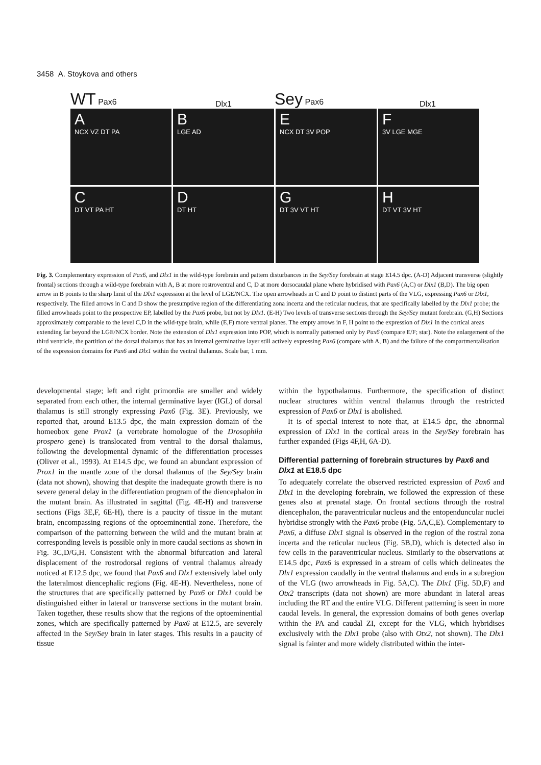3458 A. Stoykova and others
WT Pax6
Dlx1
Sey Pax6
Dlx1
A
NCX VZ DT PA
B
LGE AD
E
NCX DT 3V POP
F
3V LGE MGE
C
DT VT PA HT
D
DT HT
G
DT 3V VT HT
H
DT VT 3V HT
Fig. 3. Complementary expression of Pax6, and Dlx1 in the wild-type forebrain and pattern disturbances in the Sey/Sey forebrain at stage E14.5 dpc. (A-D) Adjacent transverse (slightly frontal) sections through a wild-type forebrain with A, B at more rostroventral and C, D at more dorsocaudal plane where hybridised with Pax6 (A,C) or Dlx1 (B,D). The big open arrow in B points to the sharp limit of the Dlx1 expression at the level of LGE/NCX. The open arrowheads in C and D point to distinct parts of the VLG, expressing Pax6 or Dlx1, respectively. The filled arrows in C and D show the presumptive region of the differentiating zona incerta and the reticular nucleus, that are specifically labelled by the Dlx1 probe; the filled arrowheads point to the prospective EP, labelled by the Pax6 probe, but not by Dlx1. (E-H) Two levels of transverse sections through the Sey/Sey mutant forebrain. (G,H) Sections approximately comparable to the level C,D in the wild-type brain, while (E,F) more ventral planes. The empty arrows in F, H point to the expression of Dlx1 in the cortical areas extending far beyond the LGE/NCX border. Note the extension of Dlx1 expression into POP, which is normally patterned only by Pax6 (compare E/F; star). Note the enlargement of the third ventricle, the partition of the dorsal thalamus that has an internal germinative layer still actively expressing Pax6 (compare with A, B) and the failure of the compartmentalisation of the expression domains for Pax6 and Dlx1 within the ventral thalamus. Scale bar, 1 mm.
developmental stage; left and right primordia are smaller and widely separated from each other, the internal germinative layer (IGL) of dorsal thalamus is still strongly expressing Pax6 (Fig. 3E). Previously, we reported that, around E13.5 dpc, the main expression domain of the homeobox gene Prox1 (a vertebrate homologue of the Drosophila prospero gene) is translocated from ventral to the dorsal thalamus, following the developmental dynamic of the differentiation processes (Oliver et al., 1993). At E14.5 dpc, we found an abundant expression of Prox1 in the mantle zone of the dorsal thalamus of the Sey/Sey brain (data not shown), showing that despite the inadequate growth there is no severe general delay in the differentiation program of the diencephalon in the mutant brain. As illustrated in sagittal (Fig. 4E-H) and transverse sections (Figs 3E,F, 6E-H), there is a paucity of tissue in the mutant brain, encompassing regions of the optoeminential zone. Therefore, the comparison of the patterning between the wild and the mutant brain at corresponding levels is possible only in more caudal sections as shown in Fig. 3C,D/G,H. Consistent with the abnormal bifurcation and lateral displacement of the rostrodorsal regions of ventral thalamus already noticed at E12.5 dpc, we found that Pax6 and Dlx1 extensively label only the lateralmost diencephalic regions (Fig. 4E-H). Nevertheless, none of the structures that are specifically patterned by Pax6 or Dlx1 could be distinguished either in lateral or transverse sections in the mutant brain. Taken together, these results show that the regions of the optoeminential zones, which are specifically patterned by Pax6 at E12.5, are severely affected in the Sey/Sey brain in later stages. This results in a paucity of tissue
within the hypothalamus. Furthermore, the specification of distinct nuclear structures within ventral thalamus through the restricted expression of Pax6 or Dlx1 is abolished.
It is of special interest to note that, at E14.5 dpc, the abnormal expression of Dlx1 in the cortical areas in the Sey/Sey forebrain has further expanded (Figs 4F,H, 6A-D).
Differential patterning of forebrain structures by Pax6 and Dlx1 at E18.5 dpc
To adequately correlate the observed restricted expression of Pax6 and Dlx1 in the developing forebrain, we followed the expression of these genes also at prenatal stage. On frontal sections through the rostral diencephalon, the paraventricular nucleus and the entopenduncular nuclei hybridise strongly with the Pax6 probe (Fig. 5A,C,E). Complementary to Pax6, a diffuse Dlx1 signal is observed in the region of the rostral zona incerta and the reticular nucleus (Fig. 5B,D), which is detected also in few cells in the paraventricular nucleus. Similarly to the observations at E14.5 dpc, Pax6 is expressed in a stream of cells which delineates the Dlx1 expression caudally in the ventral thalamus and ends in a subregion of the VLG (two arrowheads in Fig. 5A,C). The Dlx1 (Fig. 5D,F) and Otx2 transcripts (data not shown) are more abundant in lateral areas including the RT and the entire VLG. Different patterning is seen in more caudal levels. In general, the expression domains of both genes overlap within the PA and caudal ZI, except for the VLG, which hybridises exclusively with the Dlx1 probe (also with Otx2, not shown). The Dlx1 signal is fainter and more widely distributed within the inter-